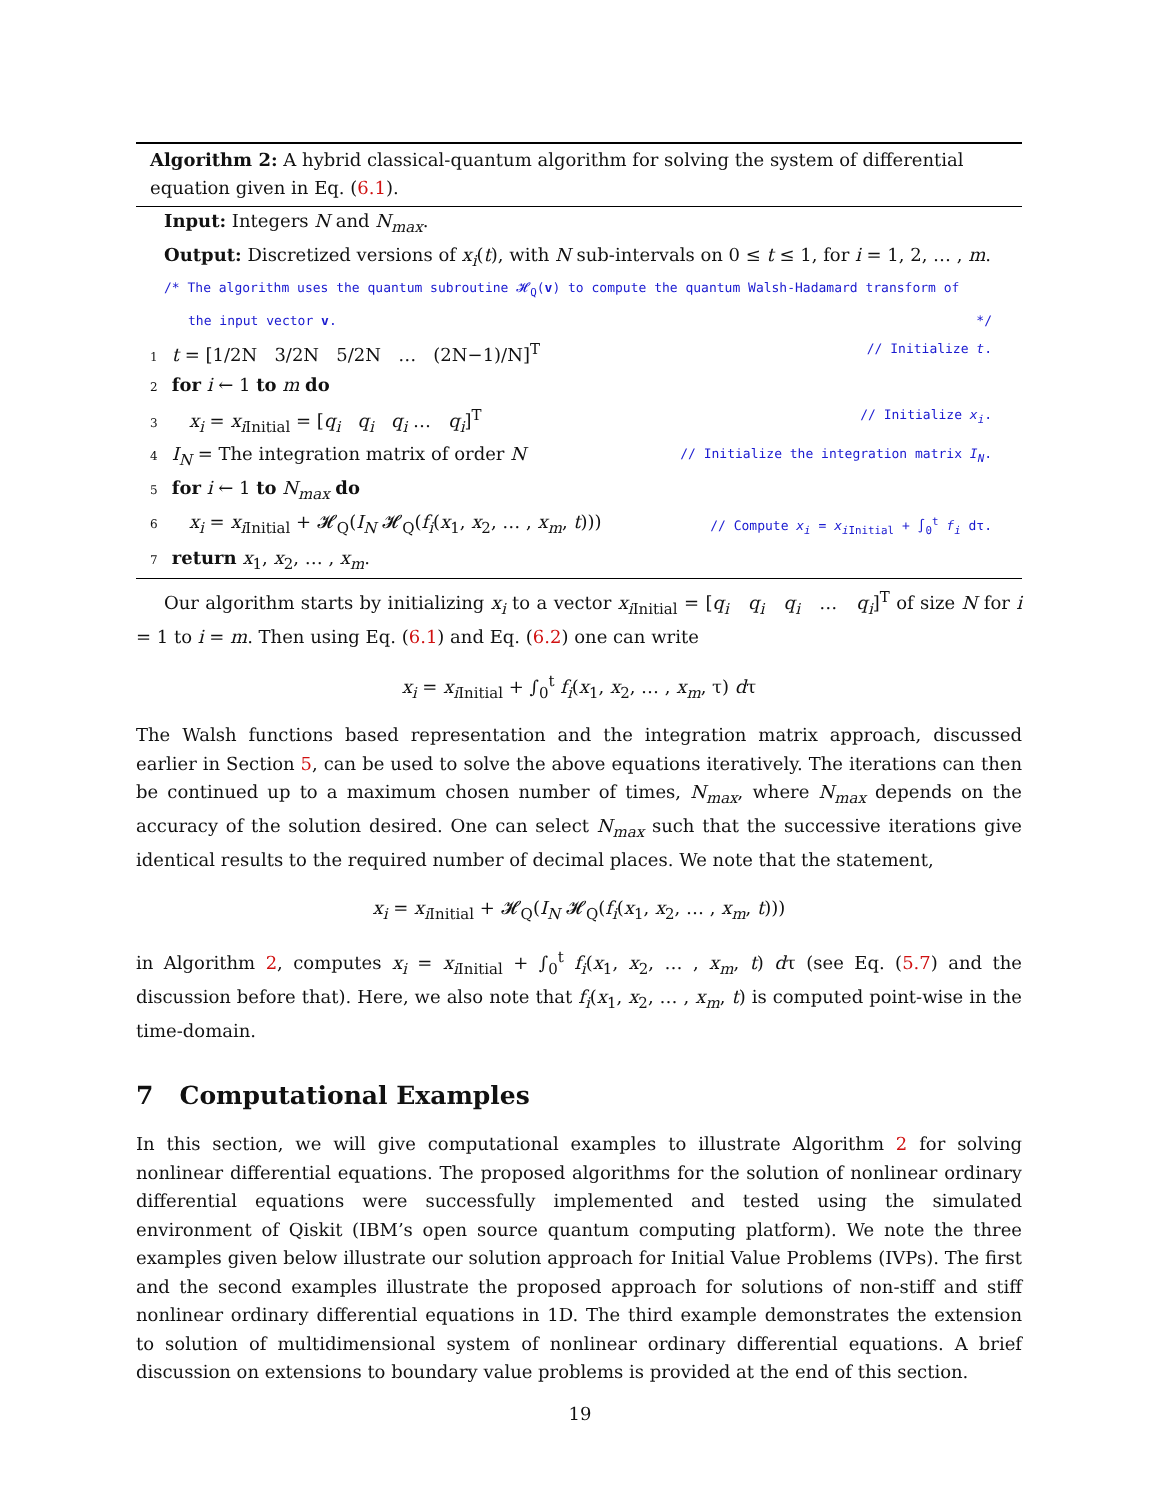Algorithm 2: A hybrid classical-quantum algorithm for solving the system of differential equation given in Eq. (6.1).
Input: Integers N and N<sub>max</sub>.
Output: Discretized versions of x<sub>i</sub>(t), with N sub-intervals on 0 ≤ t ≤ 1, for i = 1, 2, … , m.
/* The algorithm uses the quantum subroutine 𝓗<sub>Q</sub>(v) to compute the quantum Walsh-Hadamard transform of
the input vector v. */
1 t = [1/2N 3/2N 5/2N … (2N−1)/N]<sup>T</sup> // Initialize t.
2 for i ← 1 to m do
3 x<sub>i</sub> = x<sub>i</sub><sub>Initial</sub> = [q<sub>i</sub> q<sub>i</sub> q<sub>i</sub> … q<sub>i</sub>]<sup>T</sup> // Initialize x<sub>i</sub>.
4 I<sub>N</sub> = The integration matrix of order N // Initialize the integration matrix I<sub>N</sub>.
5 for i ← 1 to N<sub>max</sub> do
6 x<sub>i</sub> = x<sub>i</sub><sub>Initial</sub> + 𝓗<sub>Q</sub>(I<sub>N</sub> 𝓗<sub>Q</sub>(f<sub>i</sub>(x<sub>1</sub>, x<sub>2</sub>, … , x<sub>m</sub>, t))) // Compute x<sub>i</sub> = x<sub>i</sub><sub>Initial</sub> + ∫<sub>0</sub><sup>t</sup> f<sub>i</sub> dτ.
7 return x<sub>1</sub>, x<sub>2</sub>, … , x<sub>m</sub>.
Our algorithm starts by initializing x<sub>i</sub> to a vector x<sub>i</sub><sub>Initial</sub> = [q<sub>i</sub> q<sub>i</sub> q<sub>i</sub> … q<sub>i</sub>]<sup>T</sup> of size N for i = 1 to i = m. Then using Eq. (6.1) and Eq. (6.2) one can write
x<sub>i</sub> = x<sub>i</sub><sub>Initial</sub> + ∫<sub>0</sub><sup>t</sup> f<sub>i</sub>(x<sub>1</sub>, x<sub>2</sub>, … , x<sub>m</sub>, τ) dτ
The Walsh functions based representation and the integration matrix approach, discussed earlier in Section 5, can be used to solve the above equations iteratively. The iterations can then be continued up to a maximum chosen number of times, N<sub>max</sub>, where N<sub>max</sub> depends on the accuracy of the solution desired. One can select N<sub>max</sub> such that the successive iterations give identical results to the required number of decimal places. We note that the statement,
x<sub>i</sub> = x<sub>i</sub><sub>Initial</sub> + 𝓗<sub>Q</sub>(I<sub>N</sub> 𝓗<sub>Q</sub>(f<sub>i</sub>(x<sub>1</sub>, x<sub>2</sub>, … , x<sub>m</sub>, t)))
in Algorithm 2, computes x<sub>i</sub> = x<sub>i</sub><sub>Initial</sub> + ∫<sub>0</sub><sup>t</sup> f<sub>i</sub>(x<sub>1</sub>, x<sub>2</sub>, … , x<sub>m</sub>, t) dτ (see Eq. (5.7) and the discussion before that). Here, we also note that f<sub>i</sub>(x<sub>1</sub>, x<sub>2</sub>, … , x<sub>m</sub>, t) is computed point-wise in the time-domain.
7 Computational Examples
In this section, we will give computational examples to illustrate Algorithm 2 for solving nonlinear differential equations. The proposed algorithms for the solution of nonlinear ordinary differential equations were successfully implemented and tested using the simulated environment of Qiskit (IBM’s open source quantum computing platform). We note the three examples given below illustrate our solution approach for Initial Value Problems (IVPs). The first and the second examples illustrate the proposed approach for solutions of non-stiff and stiff nonlinear ordinary differential equations in 1D. The third example demonstrates the extension to solution of multidimensional system of nonlinear ordinary differential equations. A brief discussion on extensions to boundary value problems is provided at the end of this section.
19